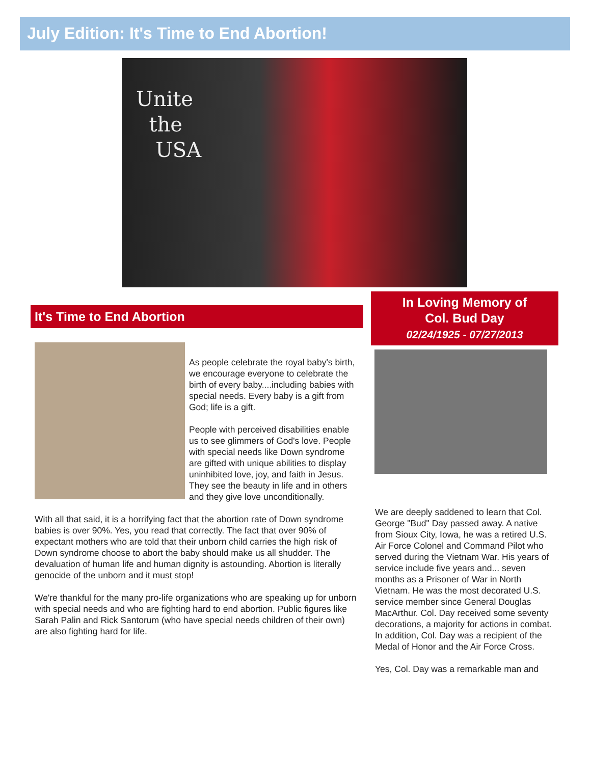July Edition: It's Time to End Abortion!
Unite
the
USA
It's Time to End Abortion
As people celebrate the royal baby's birth, we encourage everyone to celebrate the birth of every baby....including babies with special needs. Every baby is a gift from God; life is a gift.
People with perceived disabilities enable us to see glimmers of God's love. People with special needs like Down syndrome are gifted with unique abilities to display uninhibited love, joy, and faith in Jesus. They see the beauty in life and in others and they give love unconditionally.
With all that said, it is a horrifying fact that the abortion rate of Down syndrome babies is over 90%. Yes, you read that correctly. The fact that over 90% of expectant mothers who are told that their unborn child carries the high risk of Down syndrome choose to abort the baby should make us all shudder. The devaluation of human life and human dignity is astounding. Abortion is literally genocide of the unborn and it must stop!
We're thankful for the many pro-life organizations who are speaking up for unborn with special needs and who are fighting hard to end abortion. Public figures like Sarah Palin and Rick Santorum (who have special needs children of their own) are also fighting hard for life.
In Loving Memory of
Col. Bud Day
02/24/1925 - 07/27/2013
We are deeply saddened to learn that Col. George "Bud" Day passed away. A native from Sioux City, Iowa, he was a retired U.S. Air Force Colonel and Command Pilot who served during the Vietnam War. His years of service include five years and... seven months as a Prisoner of War in North Vietnam. He was the most decorated U.S. service member since General Douglas MacArthur. Col. Day received some seventy decorations, a majority for actions in combat. In addition, Col. Day was a recipient of the Medal of Honor and the Air Force Cross.
Yes, Col. Day was a remarkable man and